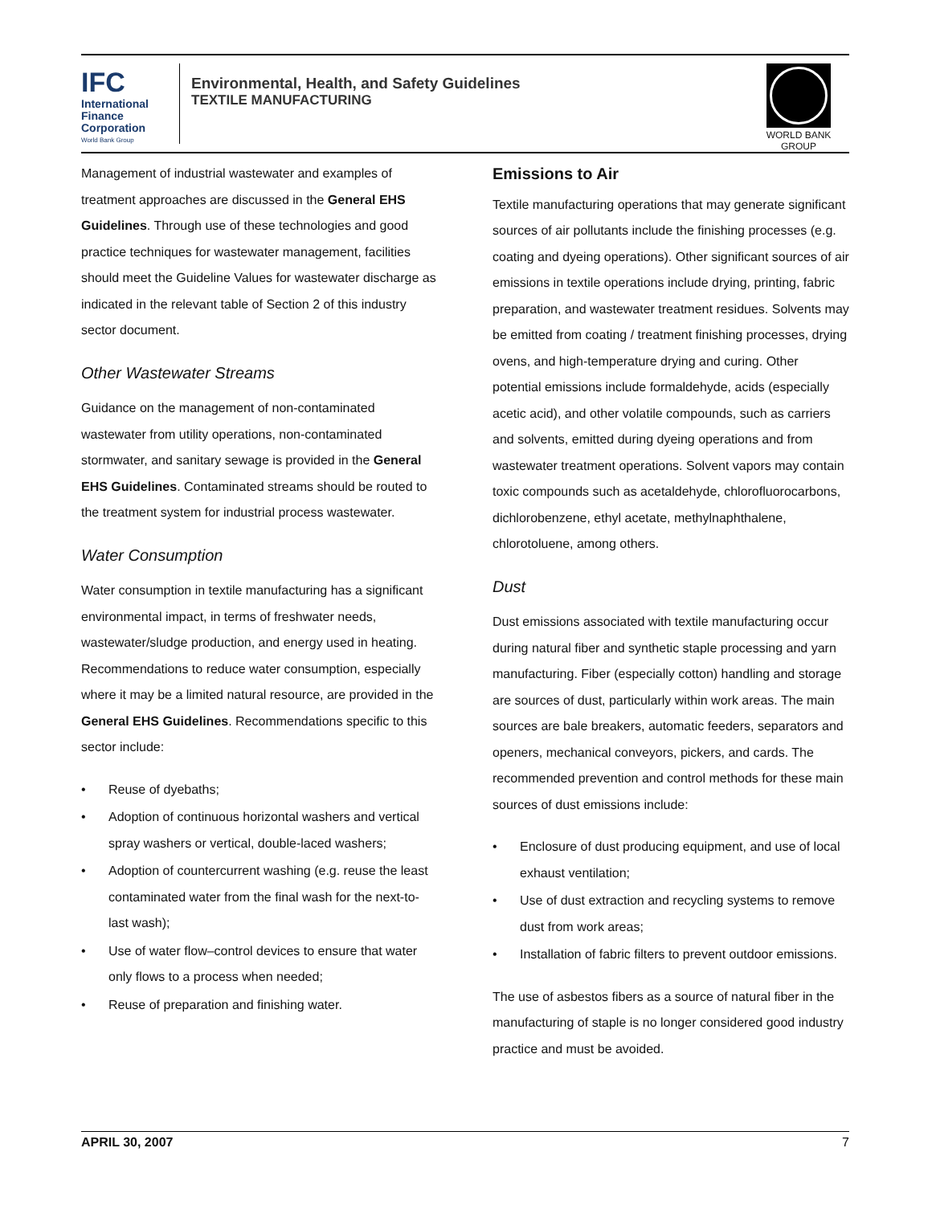IFC
International
Finance
Corporation
World Bank Group
Environmental, Health, and Safety Guidelines
TEXTILE MANUFACTURING
WORLD BANK GROUP
Management of industrial wastewater and examples of treatment approaches are discussed in the General EHS Guidelines. Through use of these technologies and good practice techniques for wastewater management, facilities should meet the Guideline Values for wastewater discharge as indicated in the relevant table of Section 2 of this industry sector document.
Other Wastewater Streams
Guidance on the management of non-contaminated wastewater from utility operations, non-contaminated stormwater, and sanitary sewage is provided in the General EHS Guidelines. Contaminated streams should be routed to the treatment system for industrial process wastewater.
Water Consumption
Water consumption in textile manufacturing has a significant environmental impact, in terms of freshwater needs, wastewater/sludge production, and energy used in heating. Recommendations to reduce water consumption, especially where it may be a limited natural resource, are provided in the General EHS Guidelines. Recommendations specific to this sector include:
• Reuse of dyebaths;
• Adoption of continuous horizontal washers and vertical spray washers or vertical, double-laced washers;
• Adoption of countercurrent washing (e.g. reuse the least contaminated water from the final wash for the next-to-last wash);
• Use of water flow–control devices to ensure that water only flows to a process when needed;
• Reuse of preparation and finishing water.
Emissions to Air
Textile manufacturing operations that may generate significant sources of air pollutants include the finishing processes (e.g. coating and dyeing operations). Other significant sources of air emissions in textile operations include drying, printing, fabric preparation, and wastewater treatment residues. Solvents may be emitted from coating / treatment finishing processes, drying ovens, and high-temperature drying and curing. Other potential emissions include formaldehyde, acids (especially acetic acid), and other volatile compounds, such as carriers and solvents, emitted during dyeing operations and from wastewater treatment operations. Solvent vapors may contain toxic compounds such as acetaldehyde, chlorofluorocarbons, dichlorobenzene, ethyl acetate, methylnaphthalene, chlorotoluene, among others.
Dust
Dust emissions associated with textile manufacturing occur during natural fiber and synthetic staple processing and yarn manufacturing. Fiber (especially cotton) handling and storage are sources of dust, particularly within work areas. The main sources are bale breakers, automatic feeders, separators and openers, mechanical conveyors, pickers, and cards. The recommended prevention and control methods for these main sources of dust emissions include:
• Enclosure of dust producing equipment, and use of local exhaust ventilation;
• Use of dust extraction and recycling systems to remove dust from work areas;
• Installation of fabric filters to prevent outdoor emissions.
The use of asbestos fibers as a source of natural fiber in the manufacturing of staple is no longer considered good industry practice and must be avoided.
APRIL 30, 2007 7